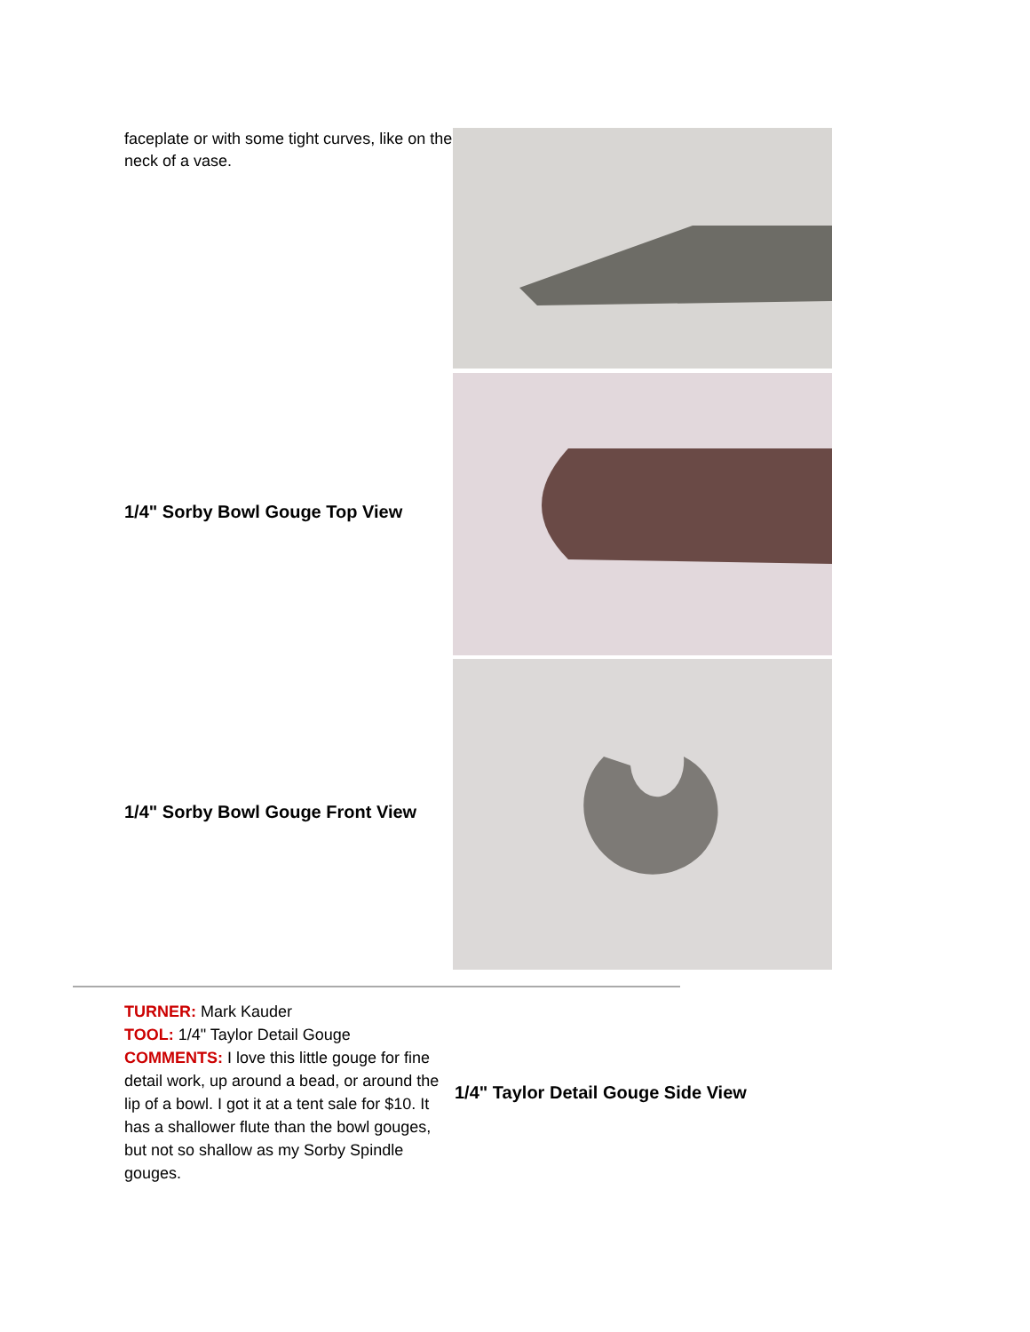| faceplate or with some tight curves, like on the neck of a vase. | |
| 1/4" Sorby Bowl Gouge Top View | |
| 1/4" Sorby Bowl Gouge Front View | |
| TURNER: Mark Kauder TOOL: 1/4" Taylor Detail Gouge COMMENTS: I love this little gouge for fine detail work, up around a bead, or around the lip of a bowl. I got it at a tent sale for $10. It has a shallower flute than the bowl gouges, but not so shallow as my Sorby Spindle gouges. | 1/4" Taylor Detail Gouge Side View |